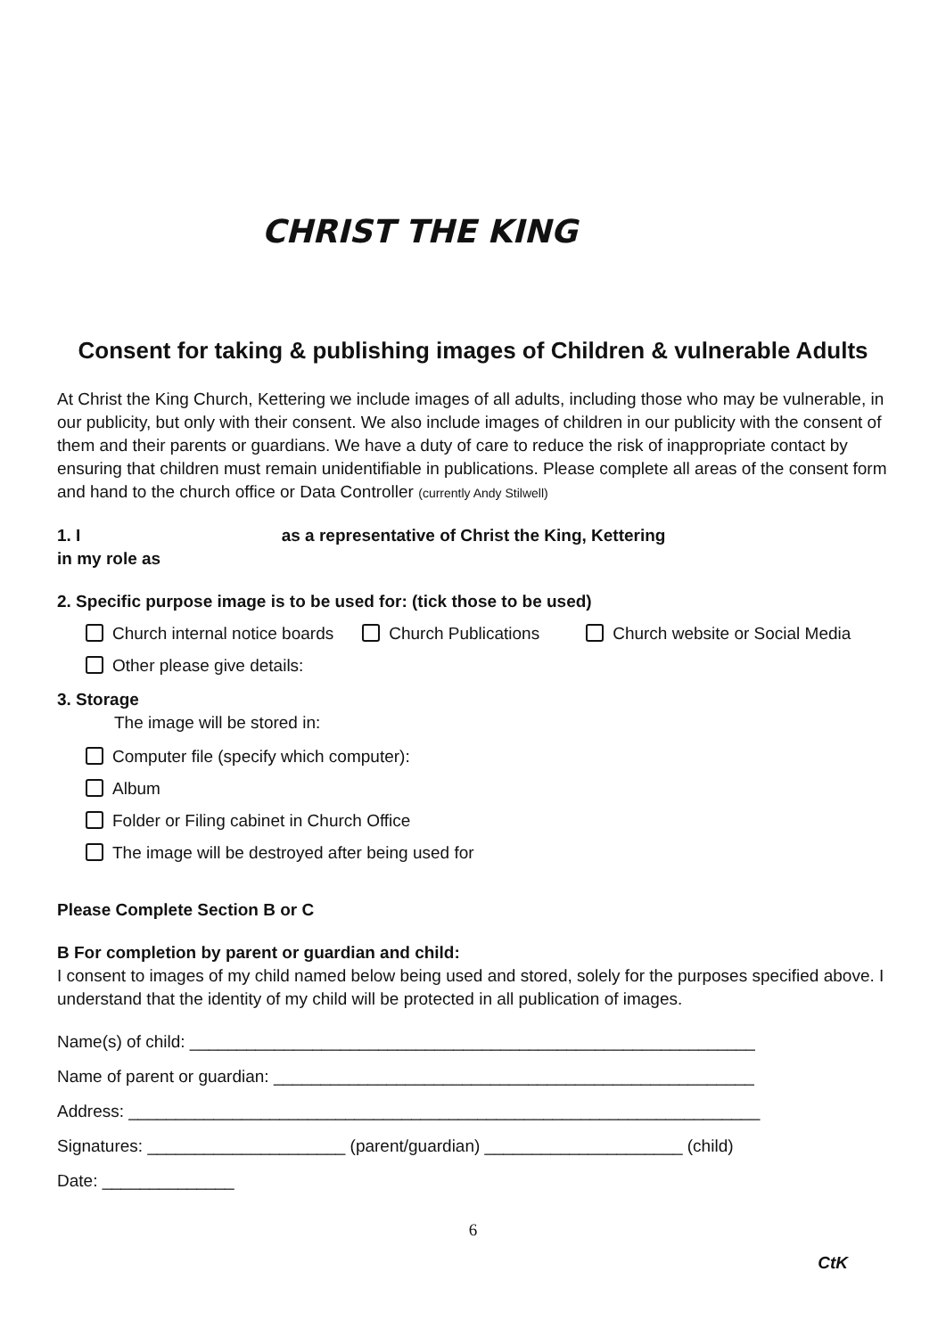CHRIST THE KING
Consent for taking & publishing images of Children & vulnerable Adults
At Christ the King Church, Kettering we include images of all adults, including those who may be vulnerable, in our publicity, but only with their consent. We also include images of children in our publicity with the consent of them and their parents or guardians. We have a duty of care to reduce the risk of inappropriate contact by ensuring that children must remain unidentifiable in publications. Please complete all areas of the consent form and hand to the church office or Data Controller (currently Andy Stilwell)
1. I as a representative of Christ the King, Kettering
in my role as
2. Specific purpose image is to be used for: (tick those to be used)
Church internal notice boards Church Publications Church website or Social Media
Other please give details:
3. Storage
The image will be stored in:
Computer file (specify which computer):
Album
Folder or Filing cabinet in Church Office
The image will be destroyed after being used for
Please Complete Section B or C
B For completion by parent or guardian and child:
I consent to images of my child named below being used and stored, solely for the purposes specified above. I understand that the identity of my child will be protected in all publication of images.
Name(s) of child: ____________________________________________________________
Name of parent or guardian: ___________________________________________________
Address: ___________________________________________________________________
Signatures: _____________________ (parent/guardian) _____________________ (child)
Date: ______________
6
CtK